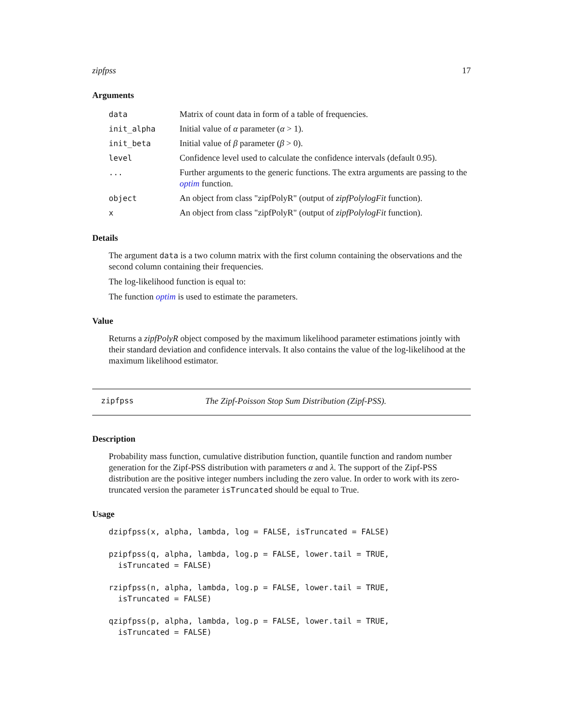zipfpss 17
Arguments
| data | Matrix of count data in form of a table of frequencies. |
| init_alpha | Initial value of α parameter ( α > 1). |
| init_beta | Initial value of β parameter ( β > 0). |
| level | Confidence level used to calculate the confidence intervals (default 0.95). |
| ... | Further arguments to the generic functions. The extra arguments are passing to the optim function. |
| object | An object from class "zipfPolyR" (output of zipfPolylogFit function). |
| x | An object from class "zipfPolyR" (output of zipfPolylogFit function). |
Details
The argument data is a two column matrix with the first column containing the observations and the second column containing their frequencies.
The log-likelihood function is equal to:
The function optim is used to estimate the parameters.
Value
Returns a zipfPolyR object composed by the maximum likelihood parameter estimations jointly with their standard deviation and confidence intervals. It also contains the value of the log-likelihood at the maximum likelihood estimator.
zipfpss The Zipf-Poisson Stop Sum Distribution (Zipf-PSS).
Description
Probability mass function, cumulative distribution function, quantile function and random number generation for the Zipf-PSS distribution with parameters α and λ. The support of the Zipf-PSS distribution are the positive integer numbers including the zero value. In order to work with its zero-truncated version the parameter isTruncated should be equal to True.
Usage
dzipfpss(x, alpha, lambda, log = FALSE, isTruncated = FALSE)

pzipfpss(q, alpha, lambda, log.p = FALSE, lower.tail = TRUE,
  isTruncated = FALSE)

rzipfpss(n, alpha, lambda, log.p = FALSE, lower.tail = TRUE,
  isTruncated = FALSE)

qzipfpss(p, alpha, lambda, log.p = FALSE, lower.tail = TRUE,
  isTruncated = FALSE)